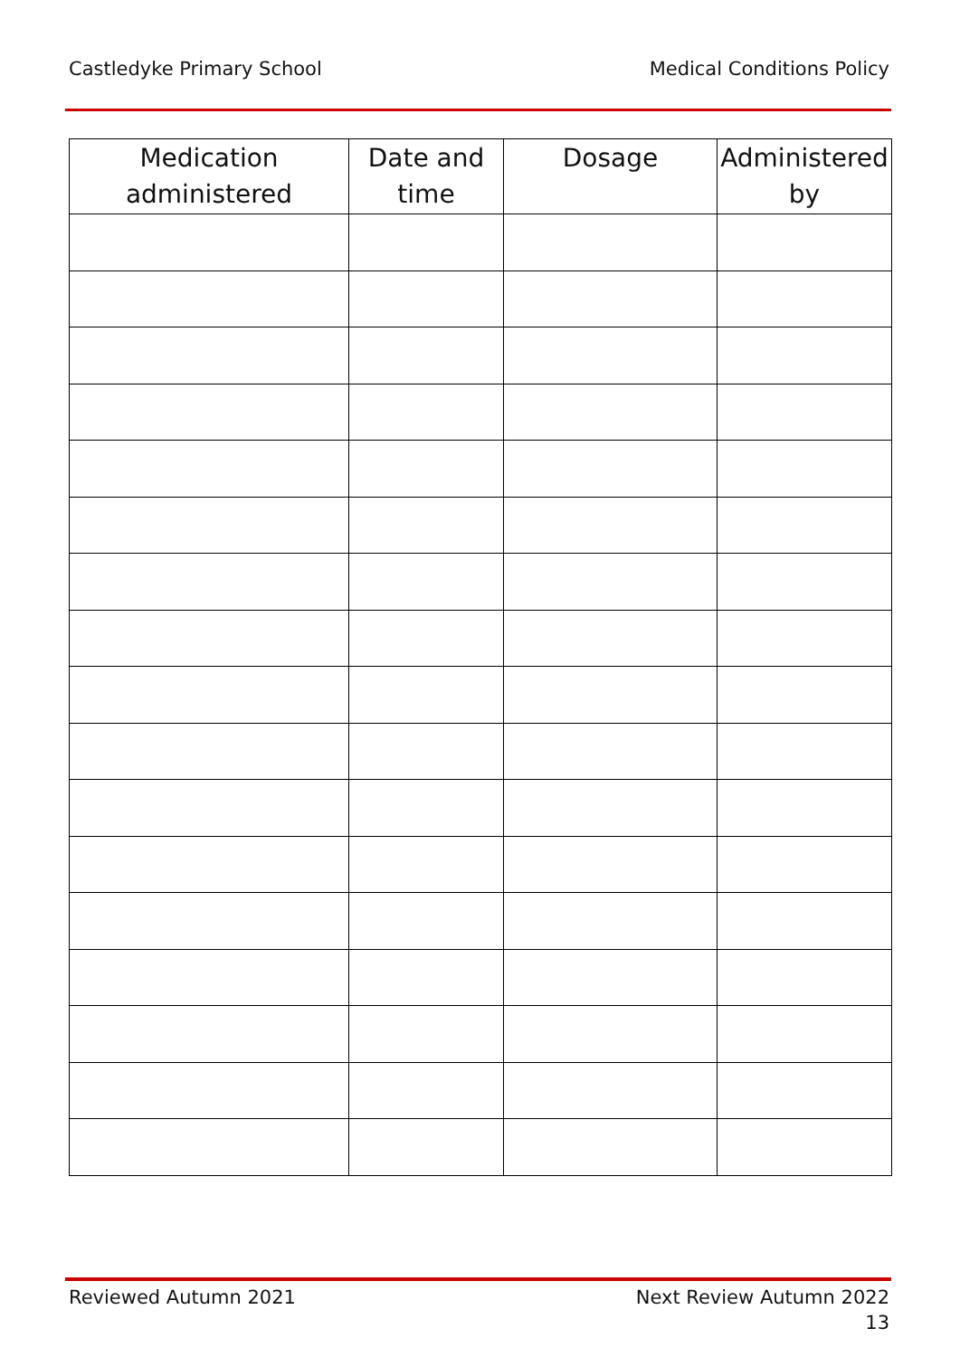Castledyke Primary School Medical Conditions Policy
| Medication administered | Date and time | Dosage | Administered by |
| --- | --- | --- | --- |
Reviewed Autumn 2021 Next Review Autumn 2022
13